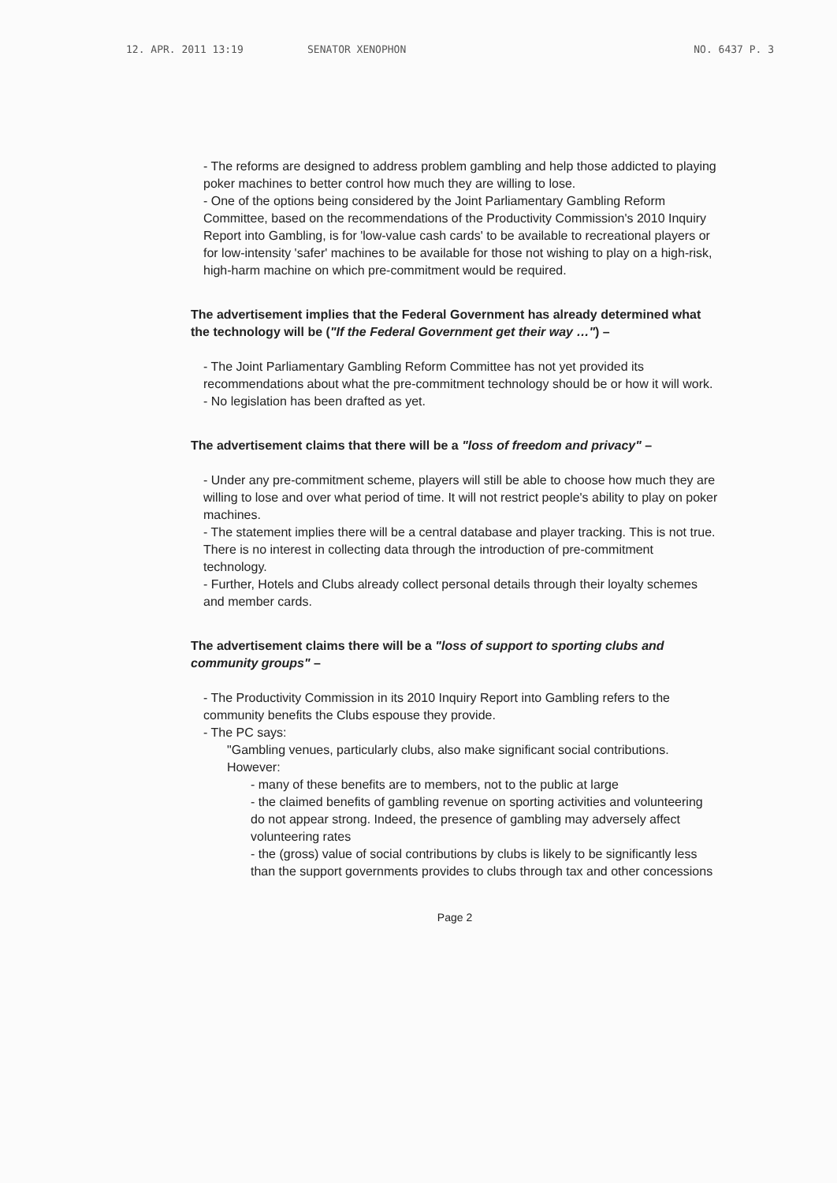12. APR. 2011 13:19 SENATOR XENOPHON NO. 6437 P. 3
- The reforms are designed to address problem gambling and help those addicted to playing poker machines to better control how much they are willing to lose.
- One of the options being considered by the Joint Parliamentary Gambling Reform Committee, based on the recommendations of the Productivity Commission's 2010 Inquiry Report into Gambling, is for 'low-value cash cards' to be available to recreational players or for low-intensity 'safer' machines to be available for those not wishing to play on a high-risk, high-harm machine on which pre-commitment would be required.
The advertisement implies that the Federal Government has already determined what the technology will be ("If the Federal Government get their way …") –
- The Joint Parliamentary Gambling Reform Committee has not yet provided its recommendations about what the pre-commitment technology should be or how it will work.
- No legislation has been drafted as yet.
The advertisement claims that there will be a "loss of freedom and privacy" –
- Under any pre-commitment scheme, players will still be able to choose how much they are willing to lose and over what period of time. It will not restrict people's ability to play on poker machines.
- The statement implies there will be a central database and player tracking. This is not true. There is no interest in collecting data through the introduction of pre-commitment technology.
- Further, Hotels and Clubs already collect personal details through their loyalty schemes and member cards.
The advertisement claims there will be a "loss of support to sporting clubs and community groups" –
- The Productivity Commission in its 2010 Inquiry Report into Gambling refers to the community benefits the Clubs espouse they provide.
- The PC says:
"Gambling venues, particularly clubs, also make significant social contributions. However:
- many of these benefits are to members, not to the public at large
- the claimed benefits of gambling revenue on sporting activities and volunteering do not appear strong. Indeed, the presence of gambling may adversely affect volunteering rates
- the (gross) value of social contributions by clubs is likely to be significantly less than the support governments provides to clubs through tax and other concessions
Page 2